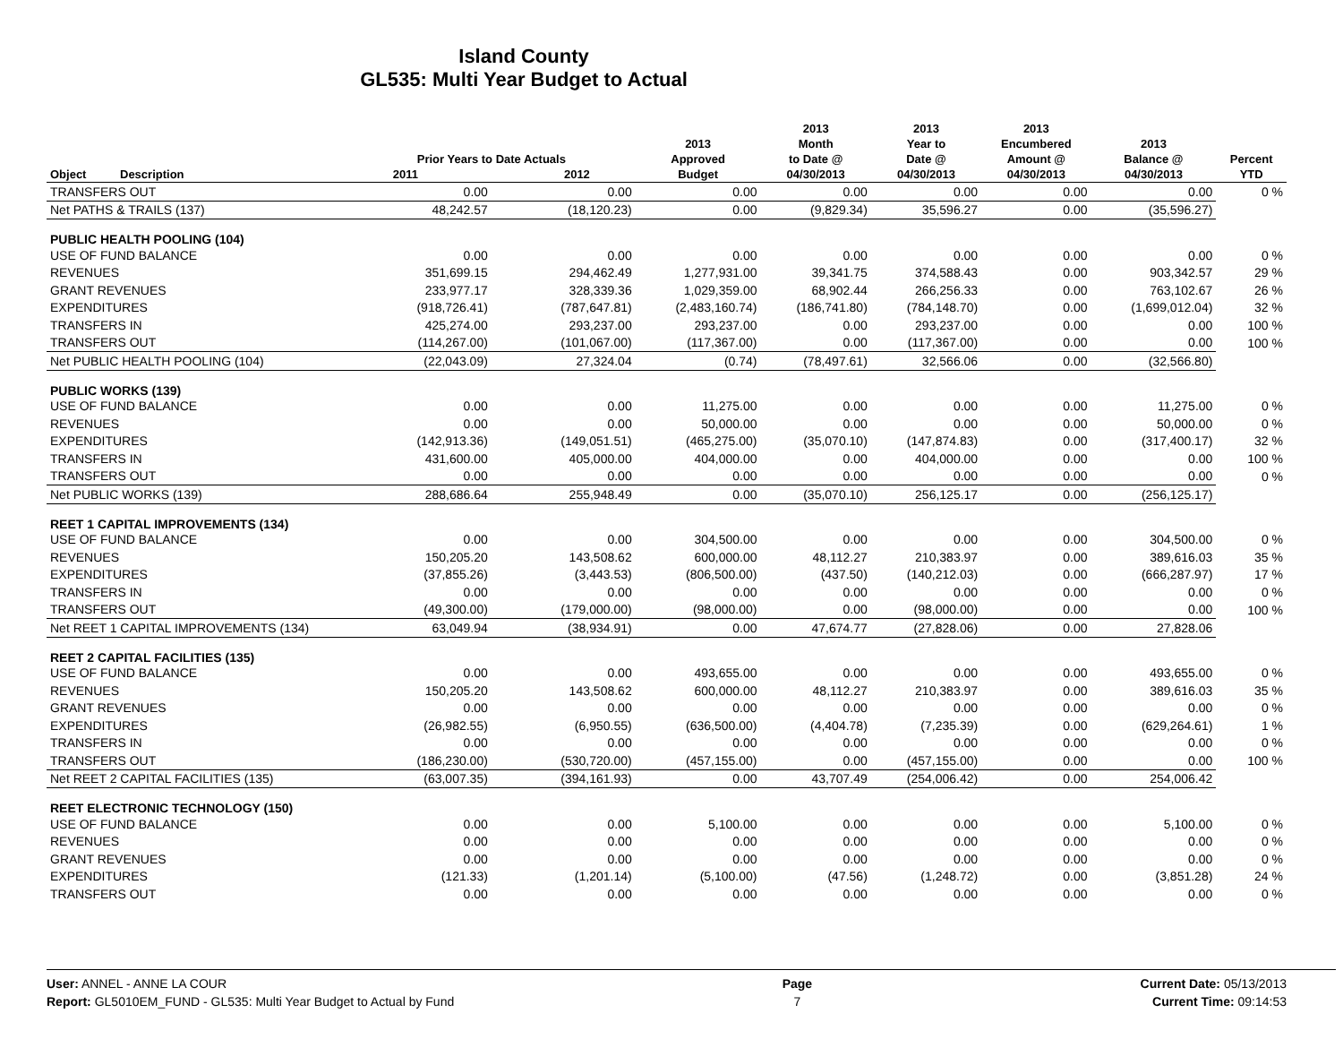Island County
GL535: Multi Year Budget to Actual
| Object | Description | Prior Years to Date Actuals 2011 2012 | | 2013 Approved Budget | 2013 Month to Date @ 04/30/2013 | 2013 Year to Date @ 04/30/2013 | 2013 Encumbered Amount @ 04/30/2013 | 2013 Balance @ 04/30/2013 | Percent YTD |
| --- | --- | --- | --- | --- | --- | --- | --- | --- | --- |
| TRANSFERS OUT | | 0.00 | 0.00 | 0.00 | 0.00 | 0.00 | 0.00 | 0.00 | 0 % |
| Net PATHS & TRAILS (137) | | 48,242.57 | (18,120.23) | 0.00 | (9,829.34) | 35,596.27 | 0.00 | (35,596.27) | |
| PUBLIC HEALTH POOLING (104) | | | | | | | | | |
| USE OF FUND BALANCE | | 0.00 | 0.00 | 0.00 | 0.00 | 0.00 | 0.00 | 0.00 | 0 % |
| REVENUES | | 351,699.15 | 294,462.49 | 1,277,931.00 | 39,341.75 | 374,588.43 | 0.00 | 903,342.57 | 29 % |
| GRANT REVENUES | | 233,977.17 | 328,339.36 | 1,029,359.00 | 68,902.44 | 266,256.33 | 0.00 | 763,102.67 | 26 % |
| EXPENDITURES | | (918,726.41) | (787,647.81) | (2,483,160.74) | (186,741.80) | (784,148.70) | 0.00 | (1,699,012.04) | 32 % |
| TRANSFERS IN | | 425,274.00 | 293,237.00 | 293,237.00 | 0.00 | 293,237.00 | 0.00 | 0.00 | 100 % |
| TRANSFERS OUT | | (114,267.00) | (101,067.00) | (117,367.00) | 0.00 | (117,367.00) | 0.00 | 0.00 | 100 % |
| Net PUBLIC HEALTH POOLING (104) | | (22,043.09) | 27,324.04 | (0.74) | (78,497.61) | 32,566.06 | 0.00 | (32,566.80) | |
| PUBLIC WORKS (139) | | | | | | | | | |
| USE OF FUND BALANCE | | 0.00 | 0.00 | 11,275.00 | 0.00 | 0.00 | 0.00 | 11,275.00 | 0 % |
| REVENUES | | 0.00 | 0.00 | 50,000.00 | 0.00 | 0.00 | 0.00 | 50,000.00 | 0 % |
| EXPENDITURES | | (142,913.36) | (149,051.51) | (465,275.00) | (35,070.10) | (147,874.83) | 0.00 | (317,400.17) | 32 % |
| TRANSFERS IN | | 431,600.00 | 405,000.00 | 404,000.00 | 0.00 | 404,000.00 | 0.00 | 0.00 | 100 % |
| TRANSFERS OUT | | 0.00 | 0.00 | 0.00 | 0.00 | 0.00 | 0.00 | 0.00 | 0 % |
| Net PUBLIC WORKS (139) | | 288,686.64 | 255,948.49 | 0.00 | (35,070.10) | 256,125.17 | 0.00 | (256,125.17) | |
| REET 1 CAPITAL IMPROVEMENTS (134) | | | | | | | | | |
| USE OF FUND BALANCE | | 0.00 | 0.00 | 304,500.00 | 0.00 | 0.00 | 0.00 | 304,500.00 | 0 % |
| REVENUES | | 150,205.20 | 143,508.62 | 600,000.00 | 48,112.27 | 210,383.97 | 0.00 | 389,616.03 | 35 % |
| EXPENDITURES | | (37,855.26) | (3,443.53) | (806,500.00) | (437.50) | (140,212.03) | 0.00 | (666,287.97) | 17 % |
| TRANSFERS IN | | 0.00 | 0.00 | 0.00 | 0.00 | 0.00 | 0.00 | 0.00 | 0 % |
| TRANSFERS OUT | | (49,300.00) | (179,000.00) | (98,000.00) | 0.00 | (98,000.00) | 0.00 | 0.00 | 100 % |
| Net REET 1 CAPITAL IMPROVEMENTS (134) | | 63,049.94 | (38,934.91) | 0.00 | 47,674.77 | (27,828.06) | 0.00 | 27,828.06 | |
| REET 2 CAPITAL FACILITIES (135) | | | | | | | | | |
| USE OF FUND BALANCE | | 0.00 | 0.00 | 493,655.00 | 0.00 | 0.00 | 0.00 | 493,655.00 | 0 % |
| REVENUES | | 150,205.20 | 143,508.62 | 600,000.00 | 48,112.27 | 210,383.97 | 0.00 | 389,616.03 | 35 % |
| GRANT REVENUES | | 0.00 | 0.00 | 0.00 | 0.00 | 0.00 | 0.00 | 0.00 | 0 % |
| EXPENDITURES | | (26,982.55) | (6,950.55) | (636,500.00) | (4,404.78) | (7,235.39) | 0.00 | (629,264.61) | 1 % |
| TRANSFERS IN | | 0.00 | 0.00 | 0.00 | 0.00 | 0.00 | 0.00 | 0.00 | 0 % |
| TRANSFERS OUT | | (186,230.00) | (530,720.00) | (457,155.00) | 0.00 | (457,155.00) | 0.00 | 0.00 | 100 % |
| Net REET 2 CAPITAL FACILITIES (135) | | (63,007.35) | (394,161.93) | 0.00 | 43,707.49 | (254,006.42) | 0.00 | 254,006.42 | |
| REET ELECTRONIC TECHNOLOGY (150) | | | | | | | | | |
| USE OF FUND BALANCE | | 0.00 | 0.00 | 5,100.00 | 0.00 | 0.00 | 0.00 | 5,100.00 | 0 % |
| REVENUES | | 0.00 | 0.00 | 0.00 | 0.00 | 0.00 | 0.00 | 0.00 | 0 % |
| GRANT REVENUES | | 0.00 | 0.00 | 0.00 | 0.00 | 0.00 | 0.00 | 0.00 | 0 % |
| EXPENDITURES | | (121.33) | (1,201.14) | (5,100.00) | (47.56) | (1,248.72) | 0.00 | (3,851.28) | 24 % |
| TRANSFERS OUT | | 0.00 | 0.00 | 0.00 | 0.00 | 0.00 | 0.00 | 0.00 | 0 % |
User: ANNEL - ANNE LA COUR
Report: GL5010EM_FUND - GL535: Multi Year Budget to Actual by Fund
Page
7
Current Date: 05/13/2013
Current Time: 09:14:53